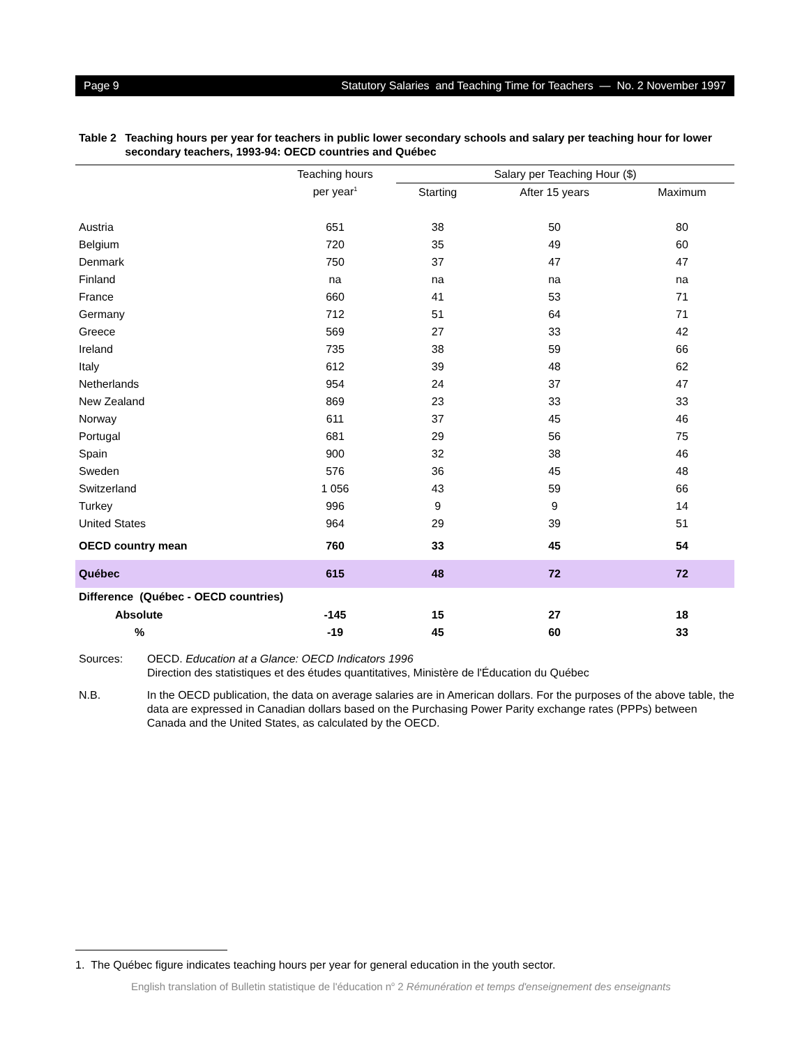Page 9 Statutory Salaries and Teaching Time for Teachers — No. 2 November 1997
Table 2 Teaching hours per year for teachers in public lower secondary schools and salary per teaching hour for lower secondary teachers, 1993-94: OECD countries and Québec
| | Teaching hours | Salary per Teaching Hour ($) | | |
| --- | --- | --- | --- | --- |
| | per year<sup>1</sup> | Starting | After 15 years | Maximum |
| Austria | 651 | 38 | 50 | 80 |
| Belgium | 720 | 35 | 49 | 60 |
| Denmark | 750 | 37 | 47 | 47 |
| Finland | na | na | na | na |
| France | 660 | 41 | 53 | 71 |
| Germany | 712 | 51 | 64 | 71 |
| Greece | 569 | 27 | 33 | 42 |
| Ireland | 735 | 38 | 59 | 66 |
| Italy | 612 | 39 | 48 | 62 |
| Netherlands | 954 | 24 | 37 | 47 |
| New Zealand | 869 | 23 | 33 | 33 |
| Norway | 611 | 37 | 45 | 46 |
| Portugal | 681 | 29 | 56 | 75 |
| Spain | 900 | 32 | 38 | 46 |
| Sweden | 576 | 36 | 45 | 48 |
| Switzerland | 1 056 | 43 | 59 | 66 |
| Turkey | 996 | 9 | 9 | 14 |
| United States | 964 | 29 | 39 | 51 |
| OECD country mean | 760 | 33 | 45 | 54 |
| Québec | 615 | 48 | 72 | 72 |
| Difference (Québec - OECD countries) | | | | |
| Absolute | -145 | 15 | 27 | 18 |
| % | -19 | 45 | 60 | 33 |
Sources: OECD. Education at a Glance: OECD Indicators 1996
Direction des statistiques et des études quantitatives, Ministère de l'Éducation du Québec
N.B. In the OECD publication, the data on average salaries are in American dollars. For the purposes of the above table, the data are expressed in Canadian dollars based on the Purchasing Power Parity exchange rates (PPPs) between Canada and the United States, as calculated by the OECD.
1. The Québec figure indicates teaching hours per year for general education in the youth sector.
English translation of Bulletin statistique de l'éducation n<sup>o</sup> 2 Rémunération et temps d'enseignement des enseignants